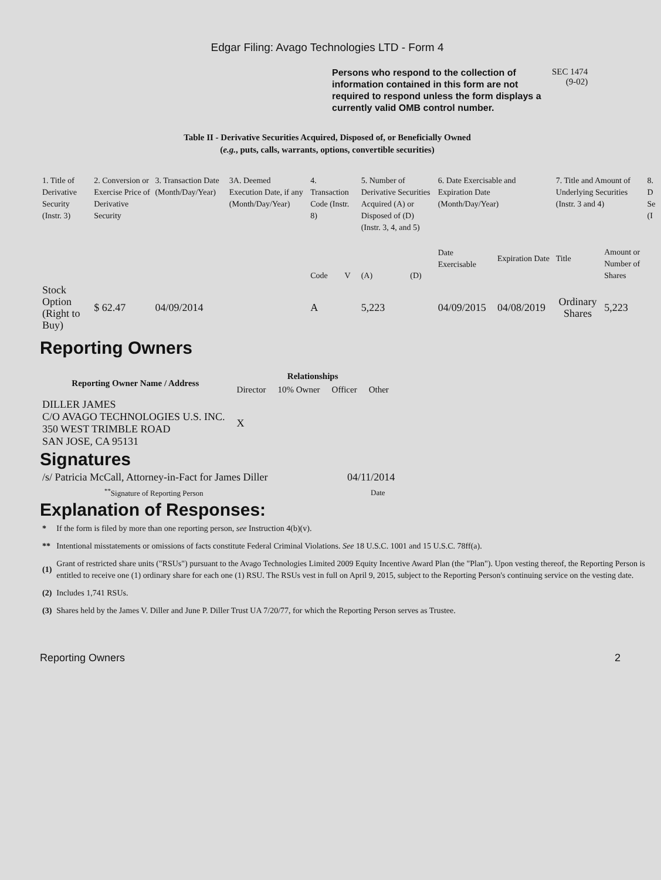Edgar Filing: Avago Technologies LTD - Form 4
Persons who respond to the collection of information contained in this form are not required to respond unless the form displays a currently valid OMB control number.
SEC 1474
(9-02)
Table II - Derivative Securities Acquired, Disposed of, or Beneficially Owned
(e.g., puts, calls, warrants, options, convertible securities)
| 1. Title of Derivative Security (Instr. 3) | 2. Conversion or Exercise Price of Derivative Security | 3. Transaction Date (Month/Day/Year) | 3A. Deemed Execution Date, if any (Month/Day/Year) | 4. Transaction Code (Instr. 8) | | 5. Number of Derivative Securities Acquired (A) or Disposed of (D) (Instr. 3, 4, and 5) | | 6. Date Exercisable and Expiration Date (Month/Day/Year) | | 7. Title and Amount of Underlying Securities (Instr. 3 and 4) | | 8. D Se (I |
| --- | --- | --- | --- | --- | --- | --- | --- | --- | --- | --- | --- | --- |
| | | | | Code | V | (A) | (D) | Date Exercisable | Expiration Date | Title | Amount or Number of Shares | |
| Stock Option (Right to Buy) | $ 62.47 | 04/09/2014 | | A | | 5,223 | | 04/09/2015 | 04/08/2019 | Ordinary Shares | 5,223 | |
Reporting Owners
| Reporting Owner Name / Address | Relationships | | | |
| --- | --- | --- | --- | --- |
| | Director | 10% Owner | Officer | Other |
| DILLER JAMES C/O AVAGO TECHNOLOGIES U.S. INC. 350 WEST TRIMBLE ROAD SAN JOSE, CA 95131 | X | | | |
Signatures
| /s/ Patricia McCall, Attorney-in-Fact for James Diller | 04/11/2014 |
| <sup>**</sup> Signature of Reporting Person | Date |
Explanation of Responses:
| * | If the form is filed by more than one reporting person, see Instruction 4(b)(v). |
| ** | Intentional misstatements or omissions of facts constitute Federal Criminal Violations. See 18 U.S.C. 1001 and 15 U.S.C. 78ff(a). |
| (1) | Grant of restricted share units ("RSUs") pursuant to the Avago Technologies Limited 2009 Equity Incentive Award Plan (the "Plan"). Upon vesting thereof, the Reporting Person is entitled to receive one (1) ordinary share for each one (1) RSU. The RSUs vest in full on April 9, 2015, subject to the Reporting Person's continuing service on the vesting date. |
| (2) | Includes 1,741 RSUs. |
| (3) | Shares held by the James V. Diller and June P. Diller Trust UA 7/20/77, for which the Reporting Person serves as Trustee. |
Reporting Owners 2